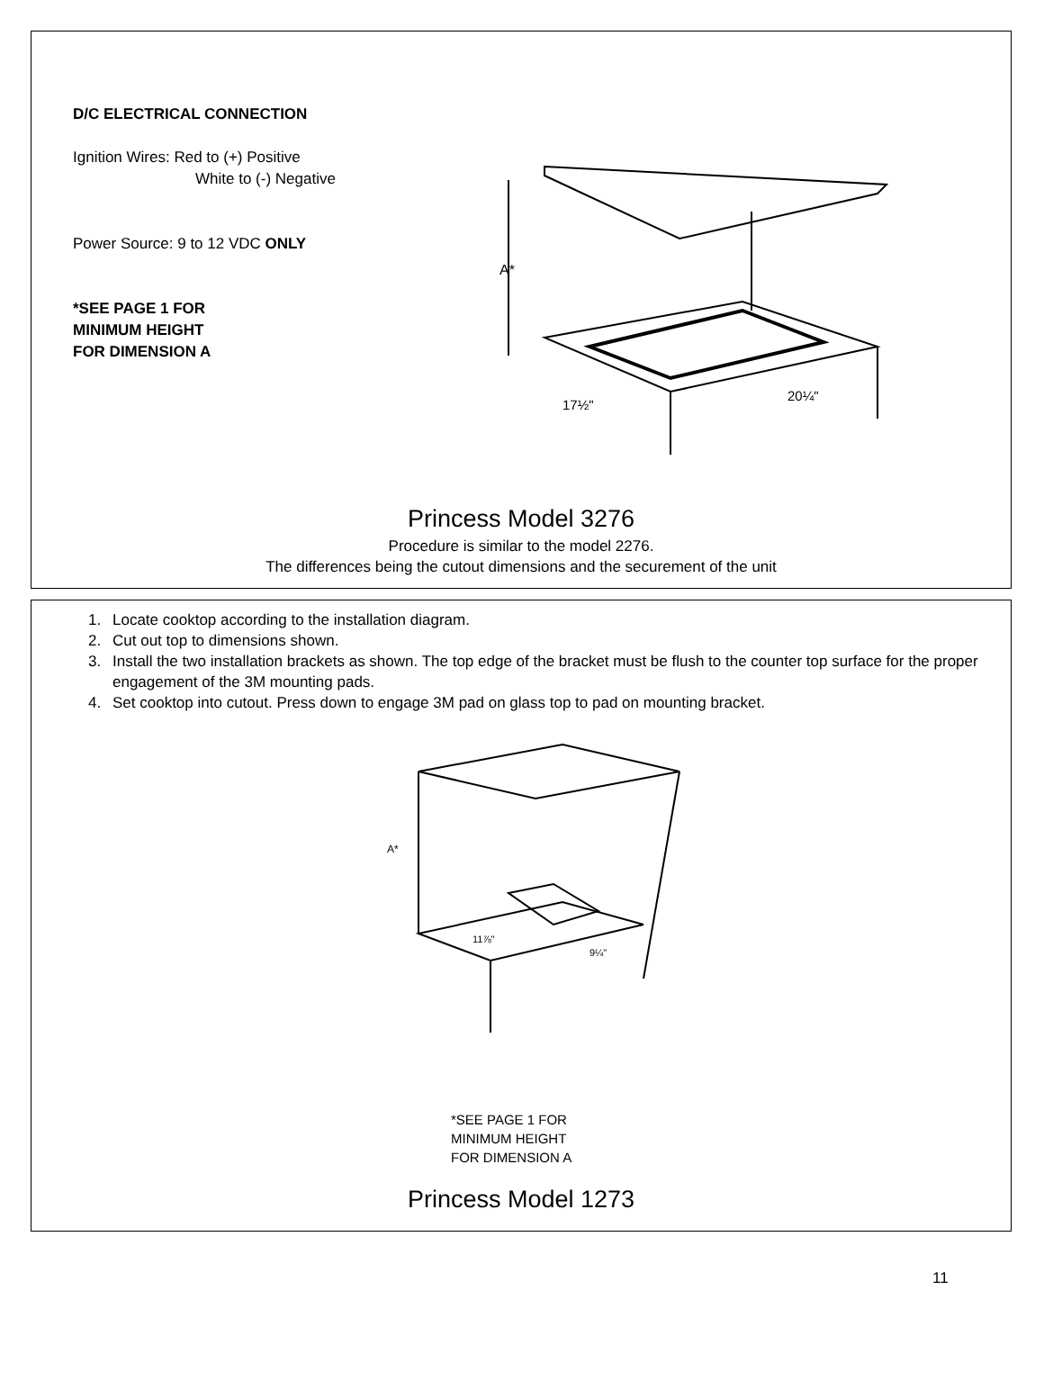D/C ELECTRICAL CONNECTION
Ignition Wires: Red to (+) Positive
White to (-) Negative
Power Source: 9 to 12 VDC ONLY
*SEE PAGE 1 FOR
MINIMUM HEIGHT
FOR DIMENSION A
A*
17½"
20¼"
Princess Model 3276
Procedure is similar to the model 2276.
The differences being the cutout dimensions and the securement of the unit
1. Locate cooktop according to the installation diagram.
2. Cut out top to dimensions shown.
3. Install the two installation brackets as shown. The top edge of the bracket must be flush to the counter top surface for the proper engagement of the 3M mounting pads.
4. Set cooktop into cutout. Press down to engage 3M pad on glass top to pad on mounting bracket.
A*
11⅞"
9¼"
*SEE PAGE 1 FOR
MINIMUM HEIGHT
FOR DIMENSION A
Princess Model 1273
11